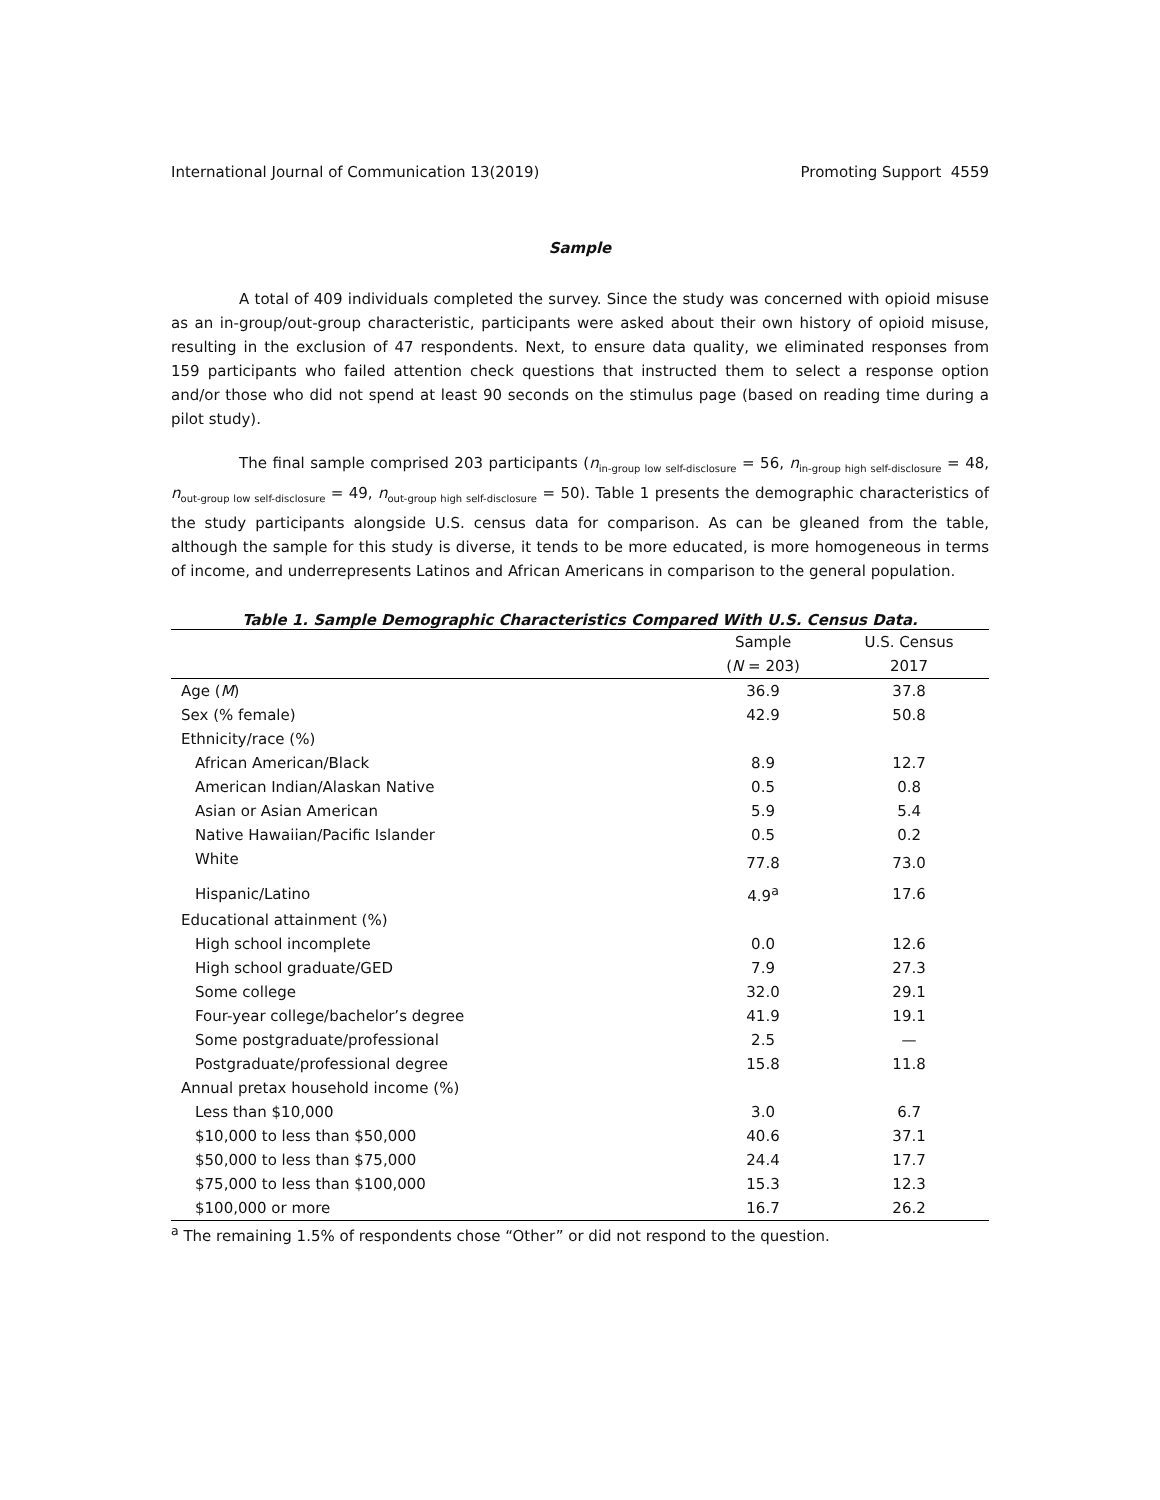International Journal of Communication 13(2019) Promoting Support 4559
Sample
A total of 409 individuals completed the survey. Since the study was concerned with opioid misuse as an in-group/out-group characteristic, participants were asked about their own history of opioid misuse, resulting in the exclusion of 47 respondents. Next, to ensure data quality, we eliminated responses from 159 participants who failed attention check questions that instructed them to select a response option and/or those who did not spend at least 90 seconds on the stimulus page (based on reading time during a pilot study).
The final sample comprised 203 participants (n<sub>in-group low self-disclosure</sub> = 56, n<sub>in-group high self-disclosure</sub> = 48, n<sub>out-group low self-disclosure</sub> = 49, n<sub>out-group high self-disclosure</sub> = 50). Table 1 presents the demographic characteristics of the study participants alongside U.S. census data for comparison. As can be gleaned from the table, although the sample for this study is diverse, it tends to be more educated, is more homogeneous in terms of income, and underrepresents Latinos and African Americans in comparison to the general population.
Table 1. Sample Demographic Characteristics Compared With U.S. Census Data.
| | Sample | U.S. Census |
| --- | --- | --- |
| | ( N = 203) | 2017 |
| Age ( M ) | 36.9 | 37.8 |
| Sex (% female) | 42.9 | 50.8 |
| Ethnicity/race (%) | | |
| African American/Black | 8.9 | 12.7 |
| American Indian/Alaskan Native | 0.5 | 0.8 |
| Asian or Asian American | 5.9 | 5.4 |
| Native Hawaiian/Pacific Islander | 0.5 | 0.2 |
| White | 77.8 | 73.0 |
| Hispanic/Latino | 4.9<sup>a</sup> | 17.6 |
| Educational attainment (%) | | |
| High school incomplete | 0.0 | 12.6 |
| High school graduate/GED | 7.9 | 27.3 |
| Some college | 32.0 | 29.1 |
| Four-year college/bachelor’s degree | 41.9 | 19.1 |
| Some postgraduate/professional | 2.5 | — |
| Postgraduate/professional degree | 15.8 | 11.8 |
| Annual pretax household income (%) | | |
| Less than $10,000 | 3.0 | 6.7 |
| $10,000 to less than $50,000 | 40.6 | 37.1 |
| $50,000 to less than $75,000 | 24.4 | 17.7 |
| $75,000 to less than $100,000 | 15.3 | 12.3 |
| $100,000 or more | 16.7 | 26.2 |
<sup>a</sup> The remaining 1.5% of respondents chose “Other” or did not respond to the question.